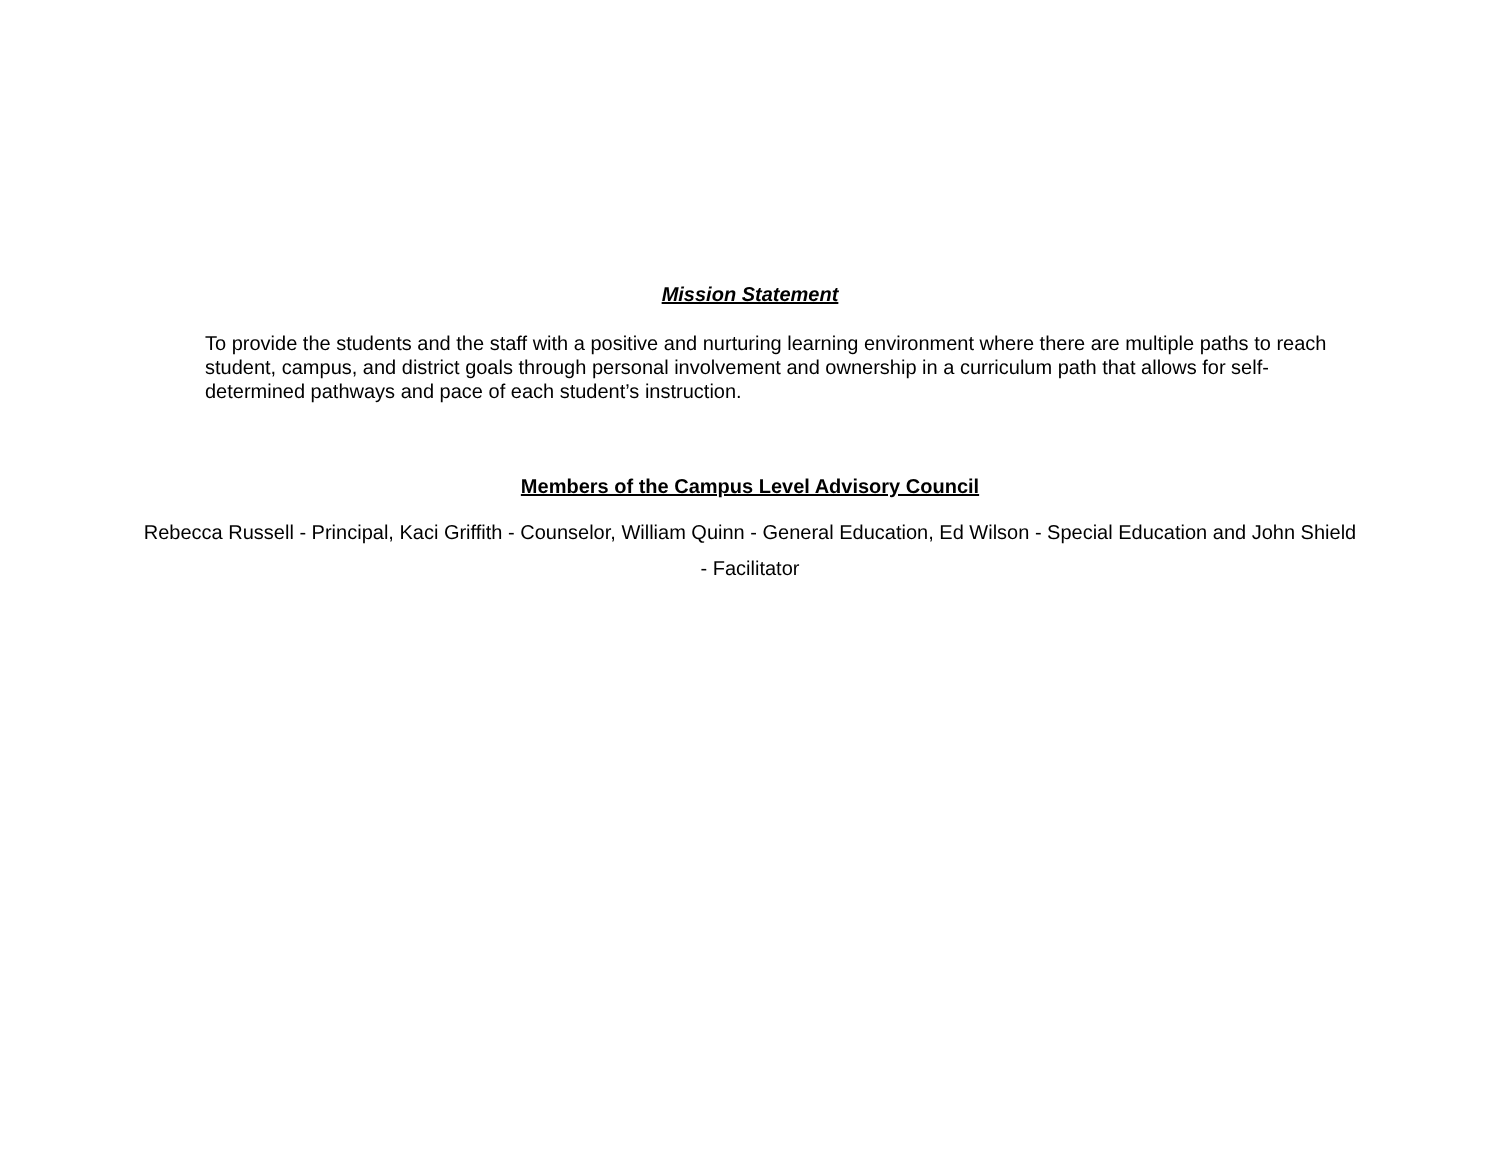Mission Statement
To provide the students and the staff with a positive and nurturing learning environment where there are multiple paths to reach student, campus, and district goals through personal involvement and ownership in a curriculum path that allows for self-determined pathways and pace of each student’s instruction.
Members of the Campus Level Advisory Council
Rebecca Russell - Principal, Kaci Griffith - Counselor, William Quinn - General Education, Ed Wilson - Special Education and John Shield - Facilitator